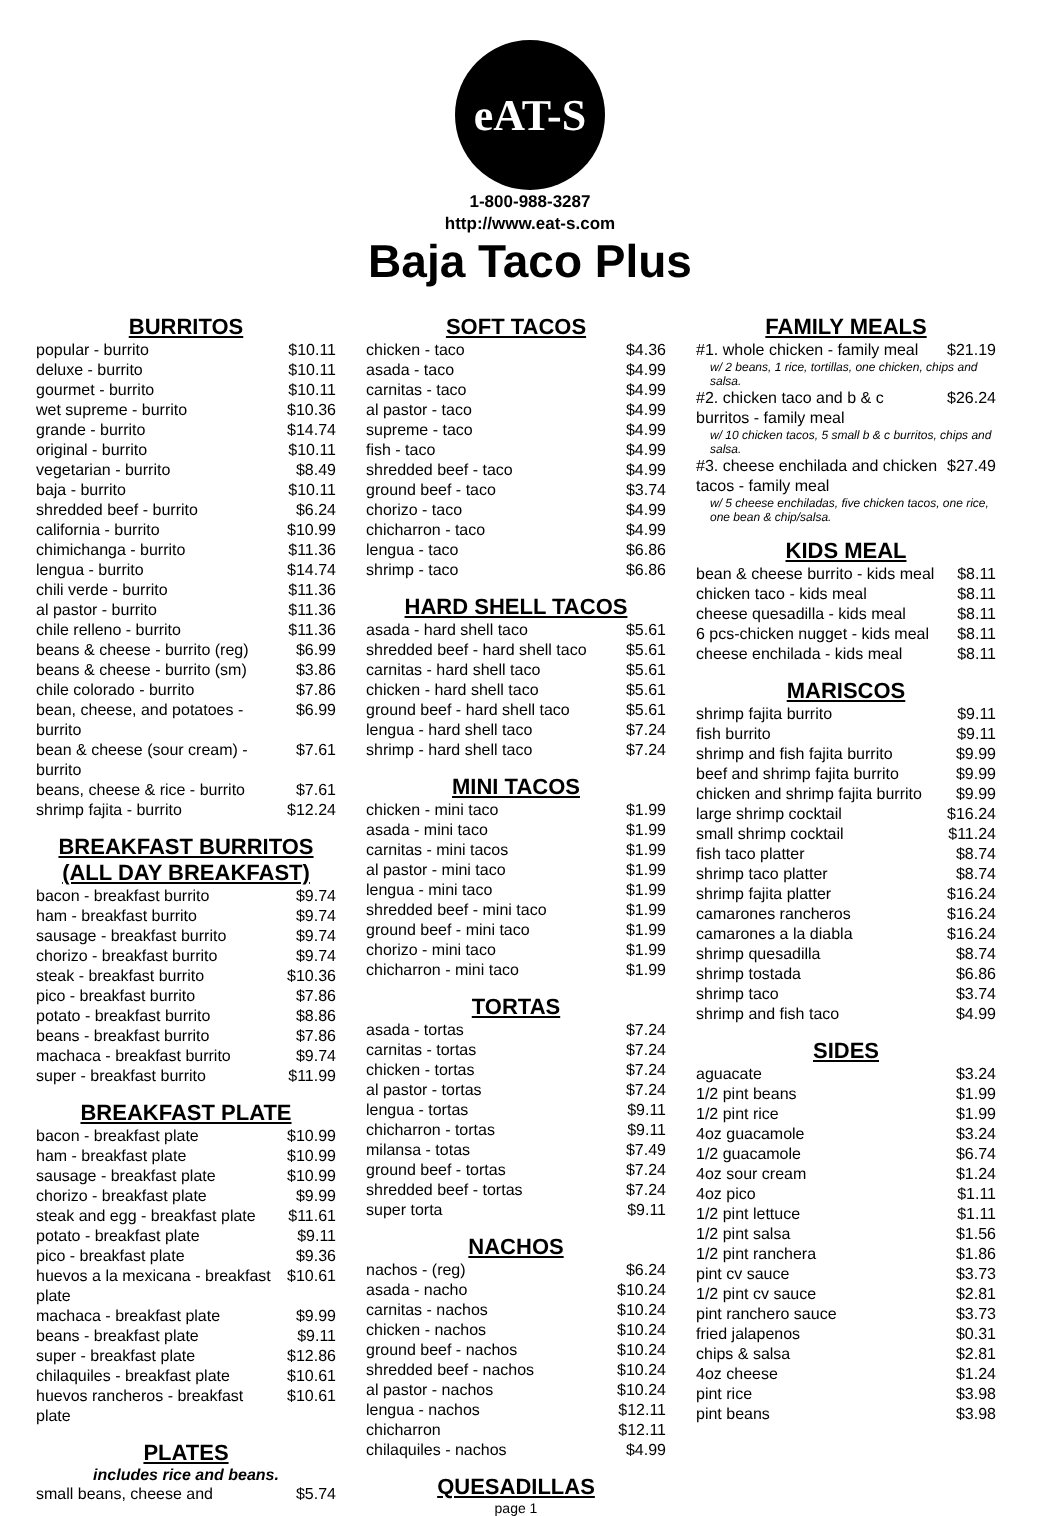eAT-S
1-800-988-3287
http://www.eat-s.com
Baja Taco Plus
BURRITOS
| popular - burrito | $10.11 |
| deluxe - burrito | $10.11 |
| gourmet - burrito | $10.11 |
| wet supreme - burrito | $10.36 |
| grande - burrito | $14.74 |
| original - burrito | $10.11 |
| vegetarian - burrito | $8.49 |
| baja - burrito | $10.11 |
| shredded beef - burrito | $6.24 |
| california - burrito | $10.99 |
| chimichanga - burrito | $11.36 |
| lengua - burrito | $14.74 |
| chili verde - burrito | $11.36 |
| al pastor - burrito | $11.36 |
| chile relleno - burrito | $11.36 |
| beans & cheese - burrito (reg) | $6.99 |
| beans & cheese - burrito (sm) | $3.86 |
| chile colorado - burrito | $7.86 |
| bean, cheese, and potatoes - burrito | $6.99 |
| bean & cheese (sour cream) - burrito | $7.61 |
| beans, cheese & rice - burrito | $7.61 |
| shrimp fajita - burrito | $12.24 |
BREAKFAST BURRITOS (ALL DAY BREAKFAST)
| bacon - breakfast burrito | $9.74 |
| ham - breakfast burrito | $9.74 |
| sausage - breakfast burrito | $9.74 |
| chorizo - breakfast burrito | $9.74 |
| steak - breakfast burrito | $10.36 |
| pico - breakfast burrito | $7.86 |
| potato - breakfast burrito | $8.86 |
| beans - breakfast burrito | $7.86 |
| machaca - breakfast burrito | $9.74 |
| super - breakfast burrito | $11.99 |
BREAKFAST PLATE
| bacon - breakfast plate | $10.99 |
| ham - breakfast plate | $10.99 |
| sausage - breakfast plate | $10.99 |
| chorizo - breakfast plate | $9.99 |
| steak and egg - breakfast plate | $11.61 |
| potato - breakfast plate | $9.11 |
| pico - breakfast plate | $9.36 |
| huevos a la mexicana - breakfast plate | $10.61 |
| machaca - breakfast plate | $9.99 |
| beans - breakfast plate | $9.11 |
| super - breakfast plate | $12.86 |
| chilaquiles - breakfast plate | $10.61 |
| huevos rancheros - breakfast plate | $10.61 |
PLATES
includes rice and beans.
| small beans, cheese and | $5.74 |
SOFT TACOS
| chicken - taco | $4.36 |
| asada - taco | $4.99 |
| carnitas - taco | $4.99 |
| al pastor - taco | $4.99 |
| supreme - taco | $4.99 |
| fish - taco | $4.99 |
| shredded beef - taco | $4.99 |
| ground beef - taco | $3.74 |
| chorizo - taco | $4.99 |
| chicharron - taco | $4.99 |
| lengua - taco | $6.86 |
| shrimp - taco | $6.86 |
HARD SHELL TACOS
| asada - hard shell taco | $5.61 |
| shredded beef - hard shell taco | $5.61 |
| carnitas - hard shell taco | $5.61 |
| chicken - hard shell taco | $5.61 |
| ground beef - hard shell taco | $5.61 |
| lengua - hard shell taco | $7.24 |
| shrimp - hard shell taco | $7.24 |
MINI TACOS
| chicken - mini taco | $1.99 |
| asada - mini taco | $1.99 |
| carnitas - mini tacos | $1.99 |
| al pastor - mini taco | $1.99 |
| lengua - mini taco | $1.99 |
| shredded beef - mini taco | $1.99 |
| ground beef - mini taco | $1.99 |
| chorizo - mini taco | $1.99 |
| chicharron - mini taco | $1.99 |
TORTAS
| asada - tortas | $7.24 |
| carnitas - tortas | $7.24 |
| chicken - tortas | $7.24 |
| al pastor - tortas | $7.24 |
| lengua - tortas | $9.11 |
| chicharron - tortas | $9.11 |
| milansa - totas | $7.49 |
| ground beef - tortas | $7.24 |
| shredded beef - tortas | $7.24 |
| super torta | $9.11 |
NACHOS
| nachos - (reg) | $6.24 |
| asada - nacho | $10.24 |
| carnitas - nachos | $10.24 |
| chicken - nachos | $10.24 |
| ground beef - nachos | $10.24 |
| shredded beef - nachos | $10.24 |
| al pastor - nachos | $10.24 |
| lengua - nachos | $12.11 |
| chicharron | $12.11 |
| chilaquiles - nachos | $4.99 |
QUESADILLAS
page 1
FAMILY MEALS
| #1. whole chicken - family meal | $21.19 |
| w/ 2 beans, 1 rice, tortillas, one chicken, chips and salsa. | |
| #2. chicken taco and b & c burritos - family meal | $26.24 |
| w/ 10 chicken tacos, 5 small b & c burritos, chips and salsa. | |
| #3. cheese enchilada and chicken tacos - family meal | $27.49 |
| w/ 5 cheese enchiladas, five chicken tacos, one rice, one bean & chip/salsa. | |
KIDS MEAL
| bean & cheese burrito - kids meal | $8.11 |
| chicken taco - kids meal | $8.11 |
| cheese quesadilla - kids meal | $8.11 |
| 6 pcs-chicken nugget - kids meal | $8.11 |
| cheese enchilada - kids meal | $8.11 |
MARISCOS
| shrimp fajita burrito | $9.11 |
| fish burrito | $9.11 |
| shrimp and fish fajita burrito | $9.99 |
| beef and shrimp fajita burrito | $9.99 |
| chicken and shrimp fajita burrito | $9.99 |
| large shrimp cocktail | $16.24 |
| small shrimp cocktail | $11.24 |
| fish taco platter | $8.74 |
| shrimp taco platter | $8.74 |
| shrimp fajita platter | $16.24 |
| camarones rancheros | $16.24 |
| camarones a la diabla | $16.24 |
| shrimp quesadilla | $8.74 |
| shrimp tostada | $6.86 |
| shrimp taco | $3.74 |
| shrimp and fish taco | $4.99 |
SIDES
| aguacate | $3.24 |
| 1/2 pint beans | $1.99 |
| 1/2 pint rice | $1.99 |
| 4oz guacamole | $3.24 |
| 1/2 guacamole | $6.74 |
| 4oz sour cream | $1.24 |
| 4oz pico | $1.11 |
| 1/2 pint lettuce | $1.11 |
| 1/2 pint salsa | $1.56 |
| 1/2 pint ranchera | $1.86 |
| pint cv sauce | $3.73 |
| 1/2 pint cv sauce | $2.81 |
| pint ranchero sauce | $3.73 |
| fried jalapenos | $0.31 |
| chips & salsa | $2.81 |
| 4oz cheese | $1.24 |
| pint rice | $3.98 |
| pint beans | $3.98 |